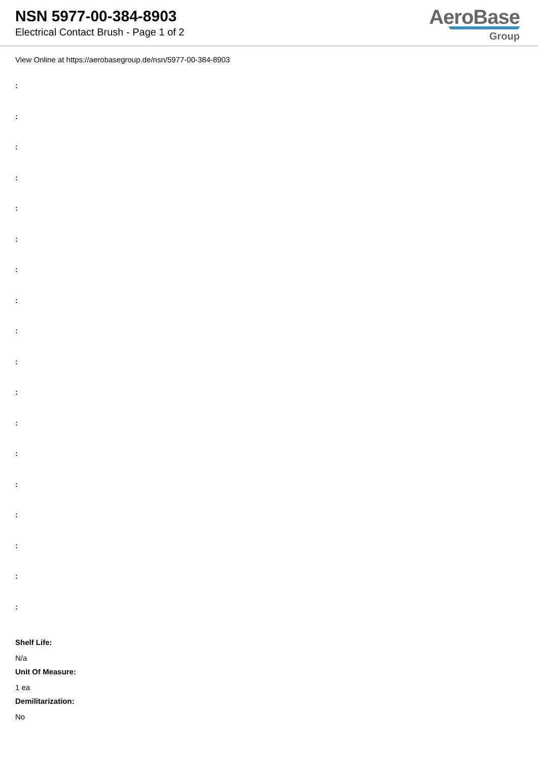NSN 5977-00-384-8903
Electrical Contact Brush - Page 1 of 2
AeroBase
Group
View Online at https://aerobasegroup.de/nsn/5977-00-384-8903
:
:
:
:
:
:
:
:
:
:
:
:
:
:
:
:
:
:
Shelf Life:
N/a
Unit Of Measure:
1 ea
Demilitarization:
No